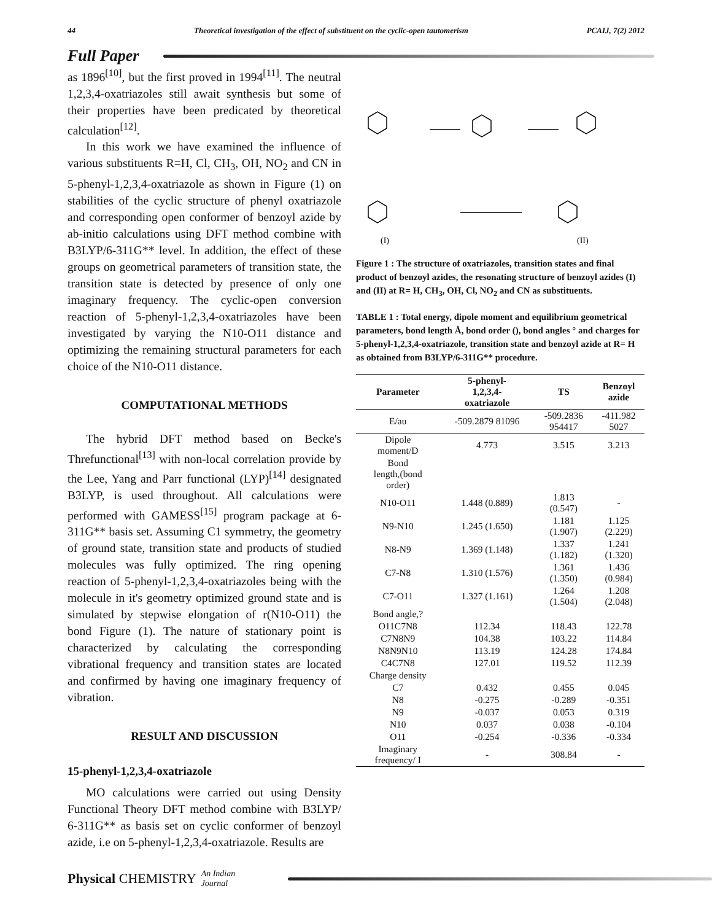44 Theoretical investigation of the effect of substituent on the cyclic-open tautomerism PCAIJ, 7(2) 2012
Full Paper
as 1896<sup>[10]</sup>, but the first proved in 1994<sup>[11]</sup>. The neutral 1,2,3,4-oxatriazoles still await synthesis but some of their properties have been predicated by theoretical calculation<sup>[12]</sup>.
In this work we have examined the influence of various substituents R=H, Cl, CH<sub>3</sub>, OH, NO<sub>2</sub> and CN in 5-phenyl-1,2,3,4-oxatriazole as shown in Figure (1) on stabilities of the cyclic structure of phenyl oxatriazole and corresponding open conformer of benzoyl azide by ab-initio calculations using DFT method combine with B3LYP/6-311G** level. In addition, the effect of these groups on geometrical parameters of transition state, the transition state is detected by presence of only one imaginary frequency. The cyclic-open conversion reaction of 5-phenyl-1,2,3,4-oxatriazoles have been investigated by varying the N10-O11 distance and optimizing the remaining structural parameters for each choice of the N10-O11 distance.
COMPUTATIONAL METHODS
The hybrid DFT method based on Becke's Threfunctional<sup>[13]</sup> with non-local correlation provide by the Lee, Yang and Parr functional (LYP)<sup>[14]</sup> designated B3LYP, is used throughout. All calculations were performed with GAMESS<sup>[15]</sup> program package at 6-311G** basis set. Assuming C1 symmetry, the geometry of ground state, transition state and products of studied molecules was fully optimized. The ring opening reaction of 5-phenyl-1,2,3,4-oxatriazoles being with the molecule in it's geometry optimized ground state and is simulated by stepwise elongation of r(N10-O11) the bond Figure (1). The nature of stationary point is characterized by calculating the corresponding vibrational frequency and transition states are located and confirmed by having one imaginary frequency of vibration.
RESULT AND DISCUSSION
15-phenyl-1,2,3,4-oxatriazole
MO calculations were carried out using Density Functional Theory DFT method combine with B3LYP/ 6-311G** as basis set on cyclic conformer of benzoyl azide, i.e on 5-phenyl-1,2,3,4-oxatriazole. Results are
(I)
(II)
Figure 1 : The structure of oxatriazoles, transition states and final product of benzoyl azides, the resonating structure of benzoyl azides (I) and (II) at R= H, CH<sub>3</sub>, OH, Cl, NO<sub>2</sub> and CN as substituents.
TABLE 1 : Total energy, dipole moment and equilibrium geometrical parameters, bond length Å, bond order (), bond angles ° and charges for 5-phenyl-1,2,3,4-oxatriazole, transition state and benzoyl azide at R= H as obtained from B3LYP/6-311G** procedure.
| Parameter | 5-phenyl- 1,2,3,4- oxatriazole | TS | Benzoyl azide |
| --- | --- | --- | --- |
| E/au | -509.2879 81096 | -509.2836 954417 | -411.982 5027 |
| Dipole moment/D | 4.773 | 3.515 | 3.213 |
| Bond length,(bond order) | | | |
| N10-O11 | 1.448 (0.889) | 1.813 (0.547) | - |
| N9-N10 | 1.245 (1.650) | 1.181 (1.907) | 1.125 (2.229) |
| N8-N9 | 1.369 (1.148) | 1.337 (1.182) | 1.241 (1.320) |
| C7-N8 | 1.310 (1.576) | 1.361 (1.350) | 1.436 (0.984) |
| C7-O11 | 1.327 (1.161) | 1.264 (1.504) | 1.208 (2.048) |
| Bond angle,? | | | |
| O11C7N8 | 112.34 | 118.43 | 122.78 |
| C7N8N9 | 104.38 | 103.22 | 114.84 |
| N8N9N10 | 113.19 | 124.28 | 174.84 |
| C4C7N8 | 127.01 | 119.52 | 112.39 |
| Charge density | | | |
| C7 | 0.432 | 0.455 | 0.045 |
| N8 | -0.275 | -0.289 | -0.351 |
| N9 | -0.037 | 0.053 | 0.319 |
| N10 | 0.037 | 0.038 | -0.104 |
| O11 | -0.254 | -0.336 | -0.334 |
| Imaginary frequency/ I | - | 308.84 | - |
Physical CHEMISTRY An Indian Journal